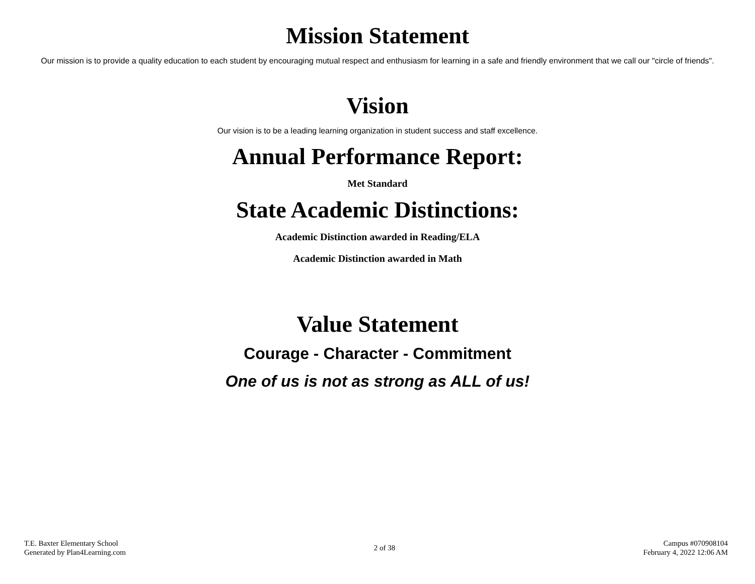Mission Statement
Our mission is to provide a quality education to each student by encouraging mutual respect and enthusiasm for learning in a safe and friendly environment that we call our "circle of friends".
Vision
Our vision is to be a leading learning organization in student success and staff excellence.
Annual Performance Report:
Met Standard
State Academic Distinctions:
Academic Distinction awarded in Reading/ELA
Academic Distinction awarded in Math
Value Statement
Courage - Character - Commitment
One of us is not as strong as ALL of us!
T.E. Baxter Elementary School
Generated by Plan4Learning.com
2 of 38
Campus #070908104
February 4, 2022 12:06 AM